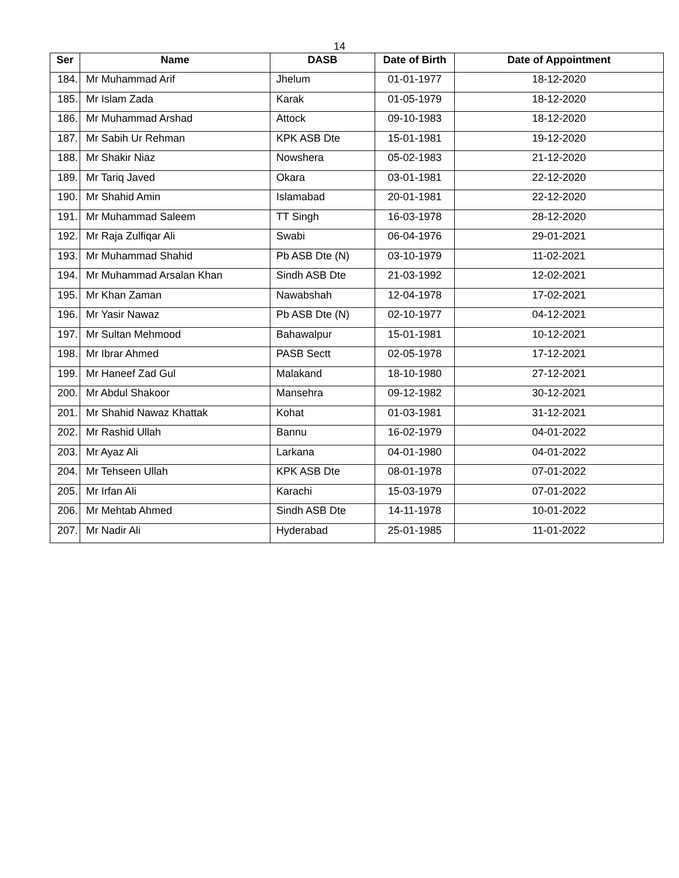14
| Ser | Name | DASB | Date of Birth | Date of Appointment |
| --- | --- | --- | --- | --- |
| 184. | Mr Muhammad Arif | Jhelum | 01-01-1977 | 18-12-2020 |
| 185. | Mr Islam Zada | Karak | 01-05-1979 | 18-12-2020 |
| 186. | Mr Muhammad Arshad | Attock | 09-10-1983 | 18-12-2020 |
| 187. | Mr Sabih Ur Rehman | KPK ASB Dte | 15-01-1981 | 19-12-2020 |
| 188. | Mr Shakir Niaz | Nowshera | 05-02-1983 | 21-12-2020 |
| 189. | Mr Tariq Javed | Okara | 03-01-1981 | 22-12-2020 |
| 190. | Mr Shahid Amin | Islamabad | 20-01-1981 | 22-12-2020 |
| 191. | Mr Muhammad Saleem | TT Singh | 16-03-1978 | 28-12-2020 |
| 192. | Mr Raja Zulfiqar Ali | Swabi | 06-04-1976 | 29-01-2021 |
| 193. | Mr Muhammad Shahid | Pb ASB Dte (N) | 03-10-1979 | 11-02-2021 |
| 194. | Mr Muhammad Arsalan Khan | Sindh ASB Dte | 21-03-1992 | 12-02-2021 |
| 195. | Mr Khan Zaman | Nawabshah | 12-04-1978 | 17-02-2021 |
| 196. | Mr Yasir Nawaz | Pb ASB Dte (N) | 02-10-1977 | 04-12-2021 |
| 197. | Mr Sultan Mehmood | Bahawalpur | 15-01-1981 | 10-12-2021 |
| 198. | Mr Ibrar Ahmed | PASB Sectt | 02-05-1978 | 17-12-2021 |
| 199. | Mr Haneef Zad Gul | Malakand | 18-10-1980 | 27-12-2021 |
| 200. | Mr Abdul Shakoor | Mansehra | 09-12-1982 | 30-12-2021 |
| 201. | Mr Shahid Nawaz Khattak | Kohat | 01-03-1981 | 31-12-2021 |
| 202. | Mr Rashid Ullah | Bannu | 16-02-1979 | 04-01-2022 |
| 203. | Mr Ayaz Ali | Larkana | 04-01-1980 | 04-01-2022 |
| 204. | Mr Tehseen Ullah | KPK ASB Dte | 08-01-1978 | 07-01-2022 |
| 205. | Mr Irfan Ali | Karachi | 15-03-1979 | 07-01-2022 |
| 206. | Mr Mehtab Ahmed | Sindh ASB Dte | 14-11-1978 | 10-01-2022 |
| 207. | Mr Nadir Ali | Hyderabad | 25-01-1985 | 11-01-2022 |